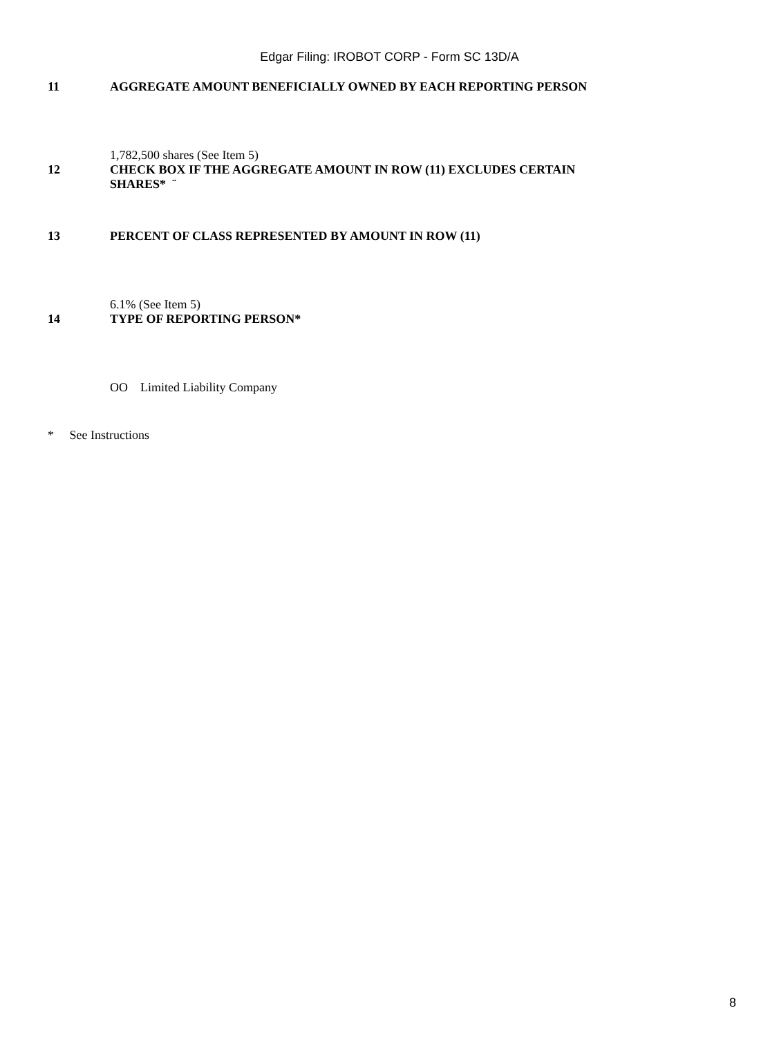Edgar Filing: IROBOT CORP - Form SC 13D/A
11 AGGREGATE AMOUNT BENEFICIALLY OWNED BY EACH REPORTING PERSON
1,782,500 shares (See Item 5)
12 CHECK BOX IF THE AGGREGATE AMOUNT IN ROW (11) EXCLUDES CERTAIN
SHARES* ¨
13 PERCENT OF CLASS REPRESENTED BY AMOUNT IN ROW (11)
6.1% (See Item 5)
14 TYPE OF REPORTING PERSON*
OO Limited Liability Company
* See Instructions
8